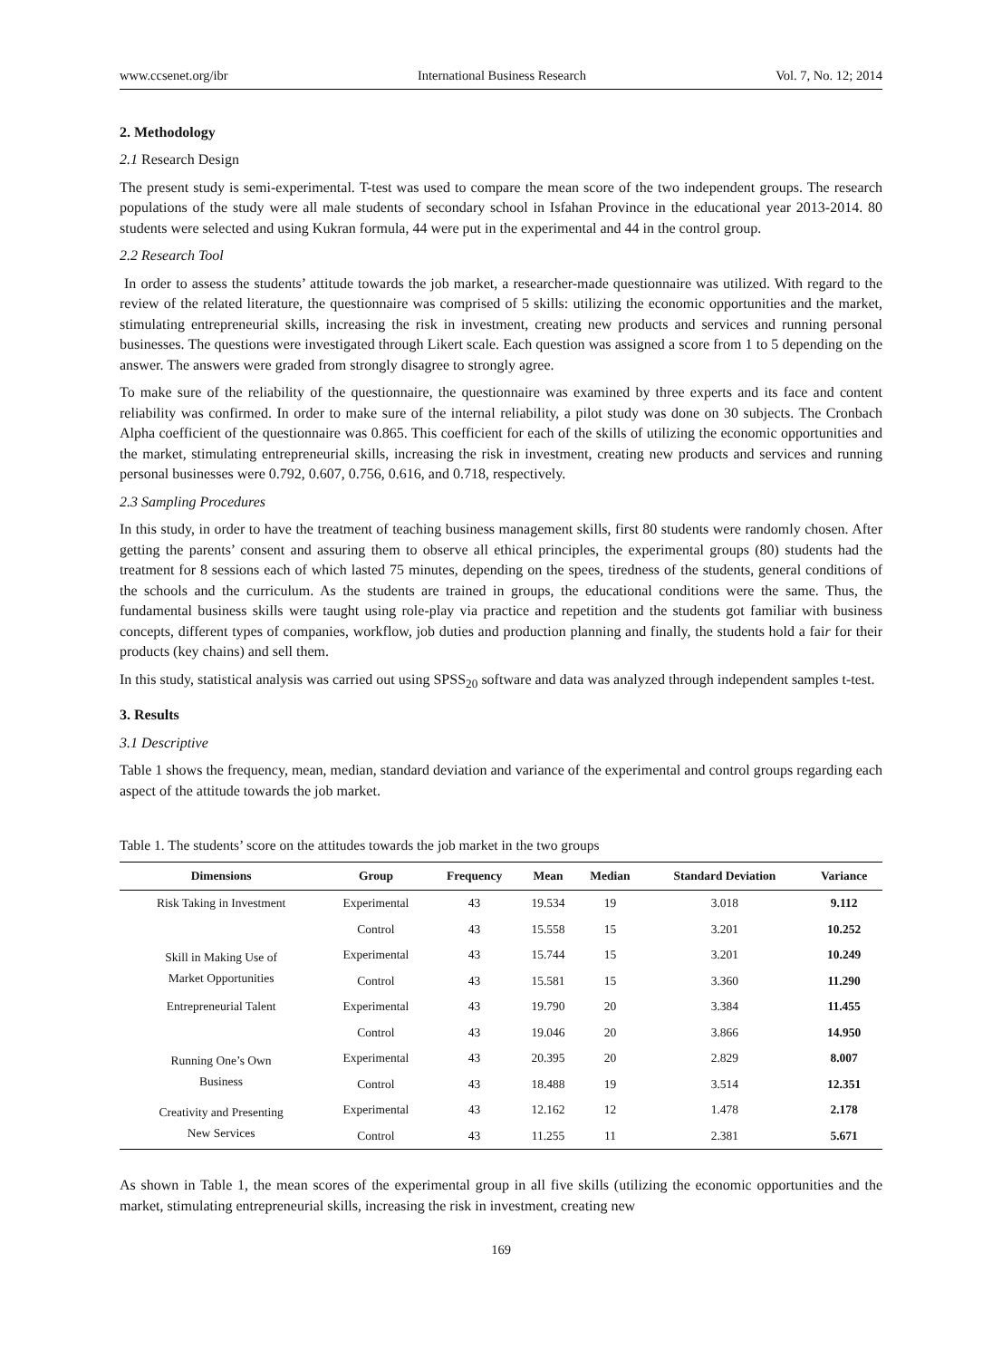www.ccsenet.org/ibr International Business Research Vol. 7, No. 12; 2014
2. Methodology
2.1 Research Design
The present study is semi-experimental. T-test was used to compare the mean score of the two independent groups. The research populations of the study were all male students of secondary school in Isfahan Province in the educational year 2013-2014. 80 students were selected and using Kukran formula, 44 were put in the experimental and 44 in the control group.
2.2 Research Tool
In order to assess the students’ attitude towards the job market, a researcher-made questionnaire was utilized. With regard to the review of the related literature, the questionnaire was comprised of 5 skills: utilizing the economic opportunities and the market, stimulating entrepreneurial skills, increasing the risk in investment, creating new products and services and running personal businesses. The questions were investigated through Likert scale. Each question was assigned a score from 1 to 5 depending on the answer. The answers were graded from strongly disagree to strongly agree.
To make sure of the reliability of the questionnaire, the questionnaire was examined by three experts and its face and content reliability was confirmed. In order to make sure of the internal reliability, a pilot study was done on 30 subjects. The Cronbach Alpha coefficient of the questionnaire was 0.865. This coefficient for each of the skills of utilizing the economic opportunities and the market, stimulating entrepreneurial skills, increasing the risk in investment, creating new products and services and running personal businesses were 0.792, 0.607, 0.756, 0.616, and 0.718, respectively.
2.3 Sampling Procedures
In this study, in order to have the treatment of teaching business management skills, first 80 students were randomly chosen. After getting the parents’ consent and assuring them to observe all ethical principles, the experimental groups (80) students had the treatment for 8 sessions each of which lasted 75 minutes, depending on the spees, tiredness of the students, general conditions of the schools and the curriculum. As the students are trained in groups, the educational conditions were the same. Thus, the fundamental business skills were taught using role-play via practice and repetition and the students got familiar with business concepts, different types of companies, workflow, job duties and production planning and finally, the students hold a fair for their products (key chains) and sell them.
In this study, statistical analysis was carried out using SPSS<sub>20</sub> software and data was analyzed through independent samples t-test.
3. Results
3.1 Descriptive
Table 1 shows the frequency, mean, median, standard deviation and variance of the experimental and control groups regarding each aspect of the attitude towards the job market.
Table 1. The students’ score on the attitudes towards the job market in the two groups
| Dimensions | Group | Frequency | Mean | Median | Standard Deviation | Variance |
| --- | --- | --- | --- | --- | --- | --- |
| Risk Taking in Investment | Experimental | 43 | 19.534 | 19 | 3.018 | 9.112 |
| | Control | 43 | 15.558 | 15 | 3.201 | 10.252 |
| Skill in Making Use of Market Opportunities | Experimental | 43 | 15.744 | 15 | 3.201 | 10.249 |
| | Control | 43 | 15.581 | 15 | 3.360 | 11.290 |
| Entrepreneurial Talent | Experimental | 43 | 19.790 | 20 | 3.384 | 11.455 |
| | Control | 43 | 19.046 | 20 | 3.866 | 14.950 |
| Running One’s Own Business | Experimental | 43 | 20.395 | 20 | 2.829 | 8.007 |
| | Control | 43 | 18.488 | 19 | 3.514 | 12.351 |
| Creativity and Presenting New Services | Experimental | 43 | 12.162 | 12 | 1.478 | 2.178 |
| | Control | 43 | 11.255 | 11 | 2.381 | 5.671 |
As shown in Table 1, the mean scores of the experimental group in all five skills (utilizing the economic opportunities and the market, stimulating entrepreneurial skills, increasing the risk in investment, creating new
169